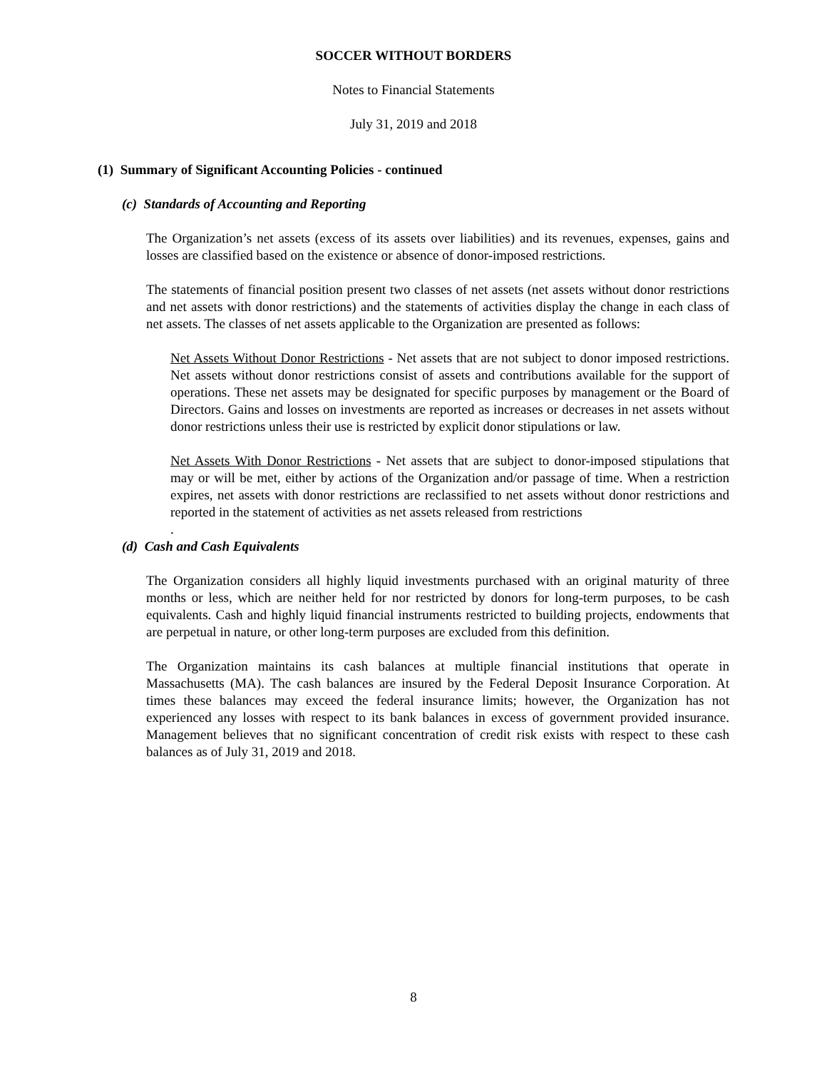SOCCER WITHOUT BORDERS
Notes to Financial Statements
July 31, 2019 and 2018
(1) Summary of Significant Accounting Policies - continued
(c) Standards of Accounting and Reporting
The Organization’s net assets (excess of its assets over liabilities) and its revenues, expenses, gains and losses are classified based on the existence or absence of donor-imposed restrictions.
The statements of financial position present two classes of net assets (net assets without donor restrictions and net assets with donor restrictions) and the statements of activities display the change in each class of net assets. The classes of net assets applicable to the Organization are presented as follows:
Net Assets Without Donor Restrictions - Net assets that are not subject to donor imposed restrictions. Net assets without donor restrictions consist of assets and contributions available for the support of operations. These net assets may be designated for specific purposes by management or the Board of Directors. Gains and losses on investments are reported as increases or decreases in net assets without donor restrictions unless their use is restricted by explicit donor stipulations or law.
Net Assets With Donor Restrictions - Net assets that are subject to donor-imposed stipulations that may or will be met, either by actions of the Organization and/or passage of time. When a restriction expires, net assets with donor restrictions are reclassified to net assets without donor restrictions and reported in the statement of activities as net assets released from restrictions
.
(d) Cash and Cash Equivalents
The Organization considers all highly liquid investments purchased with an original maturity of three months or less, which are neither held for nor restricted by donors for long-term purposes, to be cash equivalents. Cash and highly liquid financial instruments restricted to building projects, endowments that are perpetual in nature, or other long-term purposes are excluded from this definition.
The Organization maintains its cash balances at multiple financial institutions that operate in Massachusetts (MA). The cash balances are insured by the Federal Deposit Insurance Corporation. At times these balances may exceed the federal insurance limits; however, the Organization has not experienced any losses with respect to its bank balances in excess of government provided insurance. Management believes that no significant concentration of credit risk exists with respect to these cash balances as of July 31, 2019 and 2018.
8